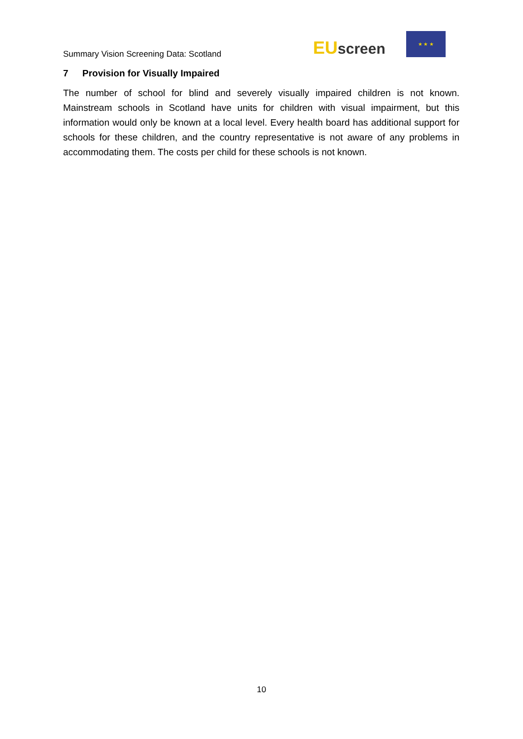Summary Vision Screening Data: Scotland
EU screen
★ ★ ★
7 Provision for Visually Impaired
The number of school for blind and severely visually impaired children is not known. Mainstream schools in Scotland have units for children with visual impairment, but this information would only be known at a local level. Every health board has additional support for schools for these children, and the country representative is not aware of any problems in accommodating them. The costs per child for these schools is not known.
10